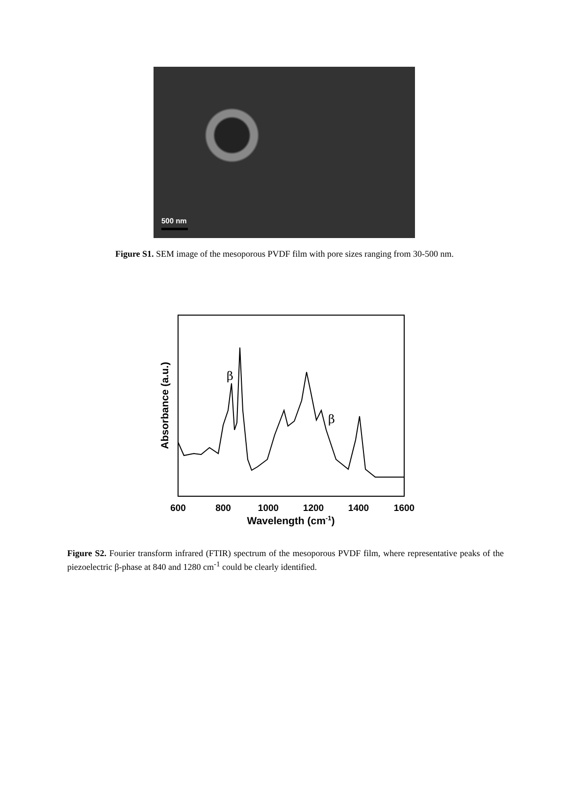500 nm
Figure S1. SEM image of the mesoporous PVDF film with pore sizes ranging from 30-500 nm.
β
β
600
800
1000
1200
1400
1600
Wavelength (cm-1)
Absorbance (a.u.)
Figure S2. Fourier transform infrared (FTIR) spectrum of the mesoporous PVDF film, where representative peaks of the piezoelectric β-phase at 840 and 1280 cm<sup>-1</sup> could be clearly identified.